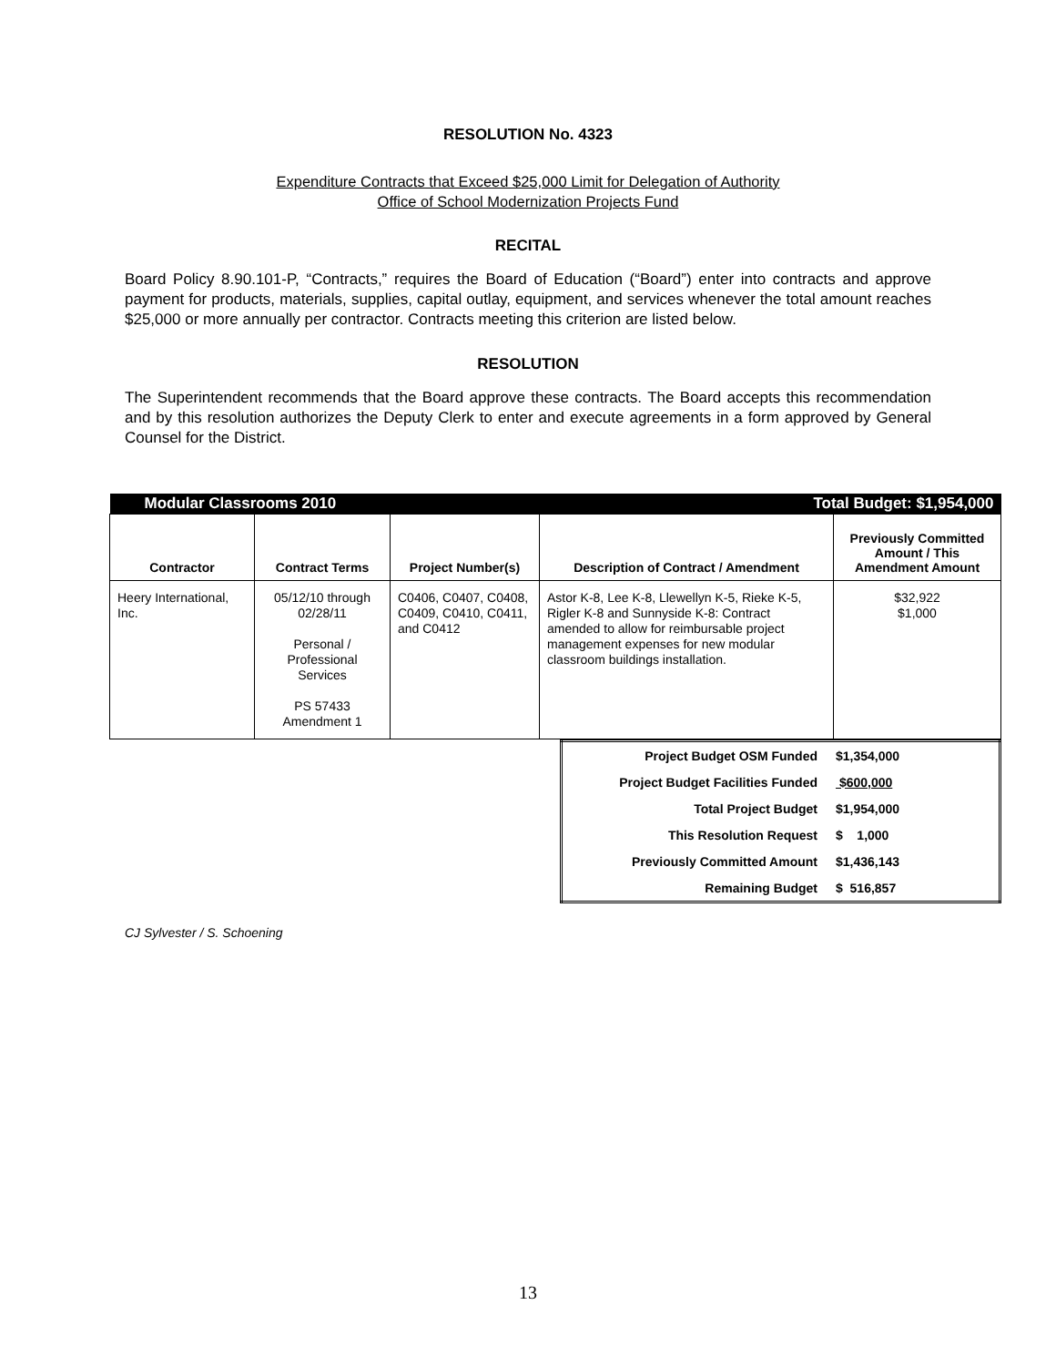RESOLUTION No. 4323
Expenditure Contracts that Exceed $25,000 Limit for Delegation of Authority
Office of School Modernization Projects Fund
RECITAL
Board Policy 8.90.101-P, “Contracts,” requires the Board of Education (“Board”) enter into contracts and approve payment for products, materials, supplies, capital outlay, equipment, and services whenever the total amount reaches $25,000 or more annually per contractor. Contracts meeting this criterion are listed below.
RESOLUTION
The Superintendent recommends that the Board approve these contracts. The Board accepts this recommendation and by this resolution authorizes the Deputy Clerk to enter and execute agreements in a form approved by General Counsel for the District.
| Modular Classrooms 2010 | | | Total Budget: $1,954,000 | |
| Contractor | Contract Terms | Project Number(s) | Description of Contract / Amendment | Previously Committed Amount / This Amendment Amount |
| Heery International, Inc. | 05/12/10 through 02/28/11 Personal / Professional Services PS 57433 Amendment 1 | C0406, C0407, C0408, C0409, C0410, C0411, and C0412 | Astor K-8, Lee K-8, Llewellyn K-5, Rieke K-5, Rigler K-8 and Sunnyside K-8: Contract amended to allow for reimbursable project management expenses for new modular classroom buildings installation. | $32,922 $1,000 |
| Project Budget OSM Funded | $1,354,000 |
| Project Budget Facilities Funded | $600,000 |
| Total Project Budget | $1,954,000 |
| This Resolution Request | $ 1,000 |
| Previously Committed Amount | $1,436,143 |
| Remaining Budget | $ 516,857 |
CJ Sylvester / S. Schoening
13